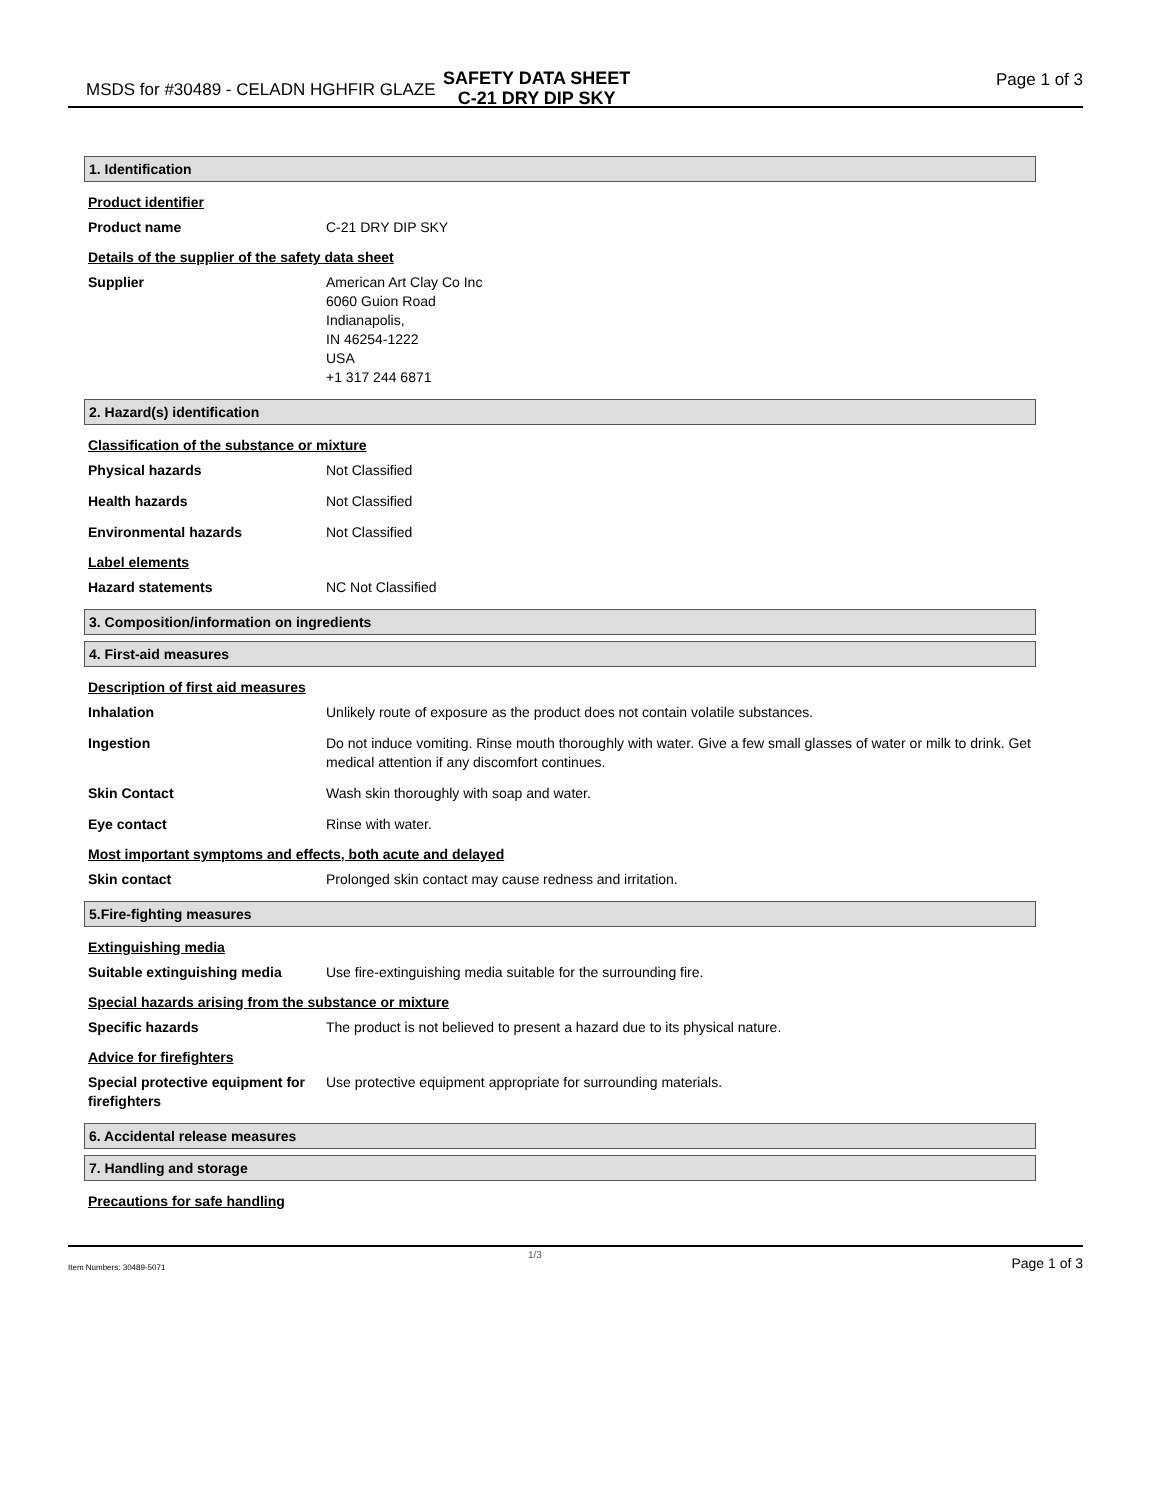MSDS for #30489 - CELADN HGHFIR GLAZE
SAFETY DATA SHEET
C-21 DRY DIP SKY
Page 1 of 3
1. Identification
Product identifier
Product name C-21 DRY DIP SKY
Details of the supplier of the safety data sheet
Supplier American Art Clay Co Inc
6060 Guion Road
Indianapolis,
IN 46254-1222
USA
+1 317 244 6871
2. Hazard(s) identification
Classification of the substance or mixture
Physical hazards Not Classified
Health hazards Not Classified
Environmental hazards Not Classified
Label elements
Hazard statements NC Not Classified
3. Composition/information on ingredients
4. First-aid measures
Description of first aid measures
Inhalation Unlikely route of exposure as the product does not contain volatile substances.
Ingestion Do not induce vomiting. Rinse mouth thoroughly with water. Give a few small glasses of water or milk to drink. Get medical attention if any discomfort continues.
Skin Contact Wash skin thoroughly with soap and water.
Eye contact Rinse with water.
Most important symptoms and effects, both acute and delayed
Skin contact Prolonged skin contact may cause redness and irritation.
5.Fire-fighting measures
Extinguishing media
Suitable extinguishing media Use fire-extinguishing media suitable for the surrounding fire.
Special hazards arising from the substance or mixture
Specific hazards The product is not believed to present a hazard due to its physical nature.
Advice for firefighters
Special protective equipment for firefighters Use protective equipment appropriate for surrounding materials.
6. Accidental release measures
7. Handling and storage
Precautions for safe handling
Item Numbers: 30489-5071
1/3
Page 1 of 3